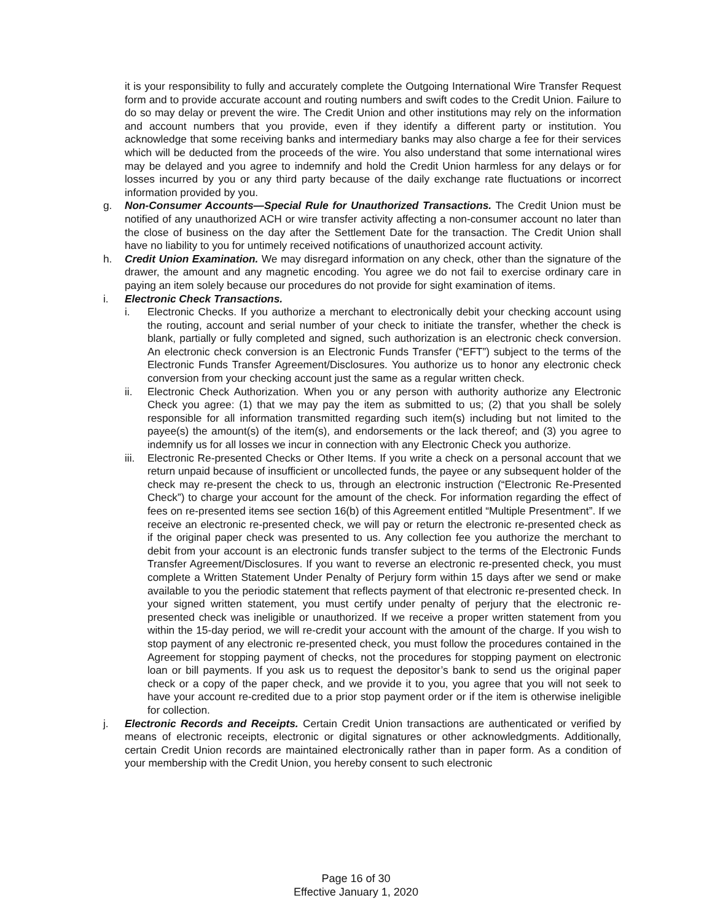it is your responsibility to fully and accurately complete the Outgoing International Wire Transfer Request form and to provide accurate account and routing numbers and swift codes to the Credit Union. Failure to do so may delay or prevent the wire. The Credit Union and other institutions may rely on the information and account numbers that you provide, even if they identify a different party or institution. You acknowledge that some receiving banks and intermediary banks may also charge a fee for their services which will be deducted from the proceeds of the wire. You also understand that some international wires may be delayed and you agree to indemnify and hold the Credit Union harmless for any delays or for losses incurred by you or any third party because of the daily exchange rate fluctuations or incorrect information provided by you.
g. Non-Consumer Accounts—Special Rule for Unauthorized Transactions. The Credit Union must be notified of any unauthorized ACH or wire transfer activity affecting a non-consumer account no later than the close of business on the day after the Settlement Date for the transaction. The Credit Union shall have no liability to you for untimely received notifications of unauthorized account activity.
h. Credit Union Examination. We may disregard information on any check, other than the signature of the drawer, the amount and any magnetic encoding. You agree we do not fail to exercise ordinary care in paying an item solely because our procedures do not provide for sight examination of items.
i. Electronic Check Transactions.
i. Electronic Checks. If you authorize a merchant to electronically debit your checking account using the routing, account and serial number of your check to initiate the transfer, whether the check is blank, partially or fully completed and signed, such authorization is an electronic check conversion. An electronic check conversion is an Electronic Funds Transfer (“EFT”) subject to the terms of the Electronic Funds Transfer Agreement/Disclosures. You authorize us to honor any electronic check conversion from your checking account just the same as a regular written check.
ii. Electronic Check Authorization. When you or any person with authority authorize any Electronic Check you agree: (1) that we may pay the item as submitted to us; (2) that you shall be solely responsible for all information transmitted regarding such item(s) including but not limited to the payee(s) the amount(s) of the item(s), and endorsements or the lack thereof; and (3) you agree to indemnify us for all losses we incur in connection with any Electronic Check you authorize.
iii.
Electronic Re-presented Checks or Other Items. If you write a check on a personal account that we return unpaid because of insufficient or uncollected funds, the payee or any subsequent holder of the check may re-present the check to us, through an electronic instruction (“Electronic Re-Presented Check”) to charge your account for the amount of the check. For information regarding the effect of fees on re-presented items see section 16(b) of this Agreement entitled “Multiple Presentment”. If we receive an electronic re-presented check, we will pay or return the electronic re-presented check as if the original paper check was presented to us. Any collection fee you authorize the merchant to debit from your account is an electronic funds transfer subject to the terms of the Electronic Funds Transfer Agreement/Disclosures. If you want to reverse an electronic re-presented check, you must complete a Written Statement Under Penalty of Perjury form within 15 days after we send or make available to you the periodic statement that reflects payment of that electronic re-presented check. In your signed written statement, you must certify under penalty of perjury that the electronic re-presented check was ineligible or unauthorized. If we receive a proper written statement from you within the 15-day period, we will re-credit your account with the amount of the charge. If you wish to stop payment of any electronic re-presented check, you must follow the procedures contained in the Agreement for stopping payment of checks, not the procedures for stopping payment on electronic loan or bill payments. If you ask us to request the depositor’s bank to send us the original paper check or a copy of the paper check, and we provide it to you, you agree that you will not seek to have your account re-credited due to a prior stop payment order or if the item is otherwise ineligible for collection.
j. Electronic Records and Receipts. Certain Credit Union transactions are authenticated or verified by means of electronic receipts, electronic or digital signatures or other acknowledgments. Additionally, certain Credit Union records are maintained electronically rather than in paper form. As a condition of your membership with the Credit Union, you hereby consent to such electronic
Page 16 of 30
Effective January 1, 2020